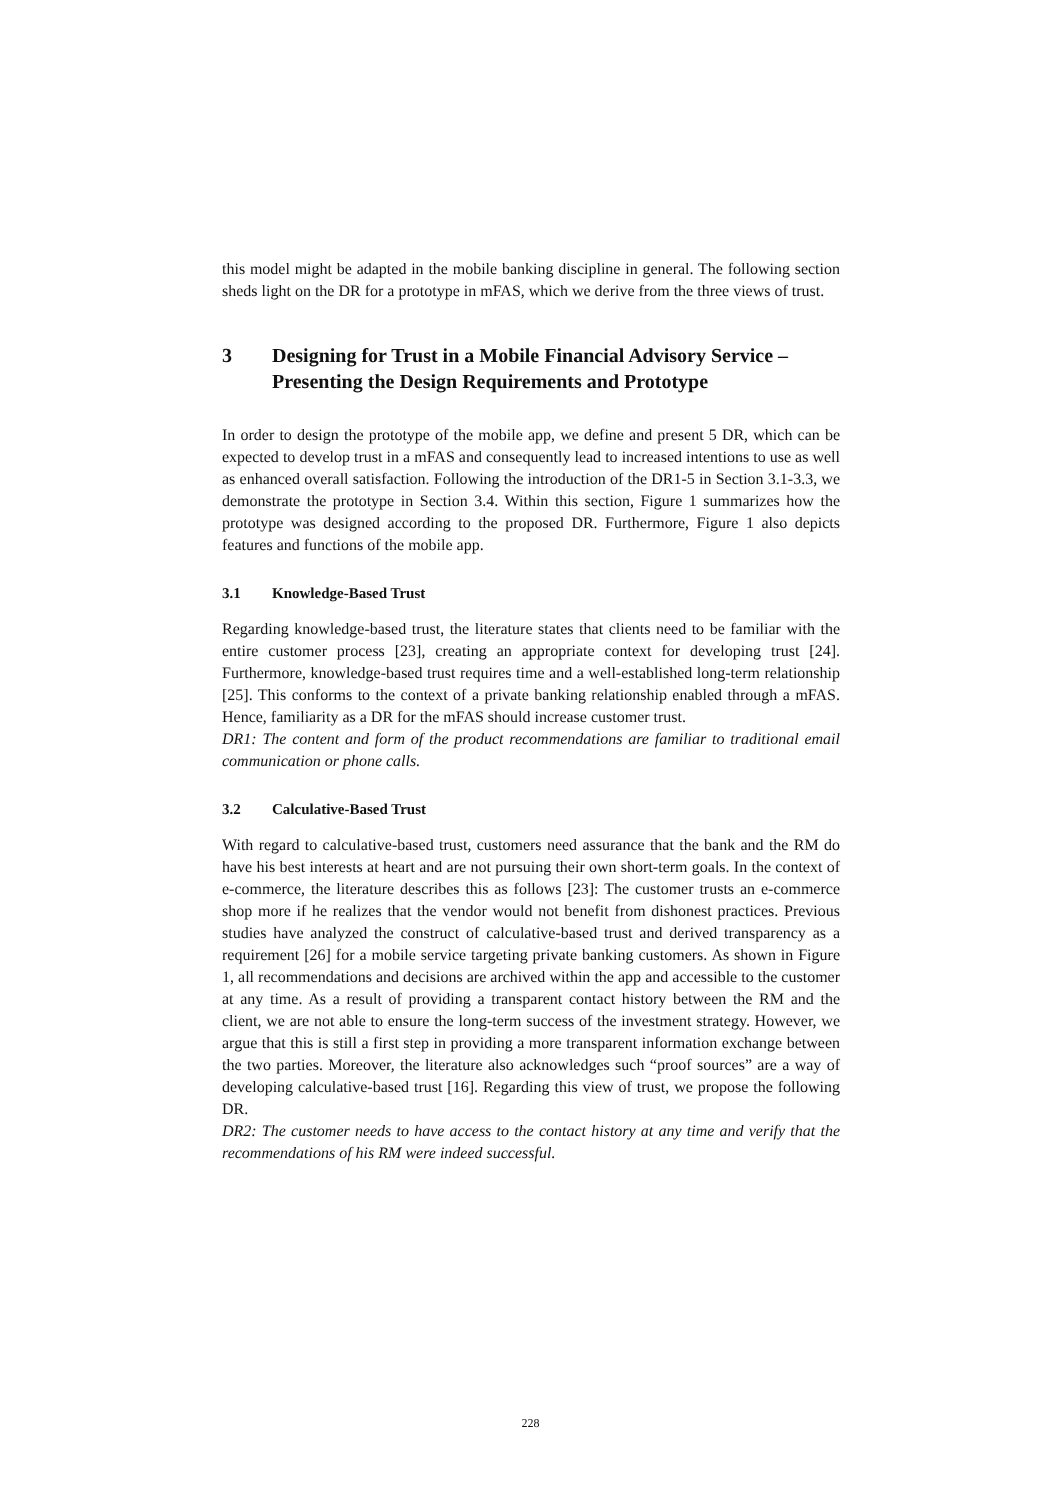this model might be adapted in the mobile banking discipline in general. The following section sheds light on the DR for a prototype in mFAS, which we derive from the three views of trust.
3 Designing for Trust in a Mobile Financial Advisory Service – Presenting the Design Requirements and Prototype
In order to design the prototype of the mobile app, we define and present 5 DR, which can be expected to develop trust in a mFAS and consequently lead to increased intentions to use as well as enhanced overall satisfaction. Following the introduction of the DR1-5 in Section 3.1-3.3, we demonstrate the prototype in Section 3.4. Within this section, Figure 1 summarizes how the prototype was designed according to the proposed DR. Furthermore, Figure 1 also depicts features and functions of the mobile app.
3.1 Knowledge-Based Trust
Regarding knowledge-based trust, the literature states that clients need to be familiar with the entire customer process [23], creating an appropriate context for developing trust [24]. Furthermore, knowledge-based trust requires time and a well-established long-term relationship [25]. This conforms to the context of a private banking relationship enabled through a mFAS. Hence, familiarity as a DR for the mFAS should increase customer trust.
DR1: The content and form of the product recommendations are familiar to traditional email communication or phone calls.
3.2 Calculative-Based Trust
With regard to calculative-based trust, customers need assurance that the bank and the RM do have his best interests at heart and are not pursuing their own short-term goals. In the context of e-commerce, the literature describes this as follows [23]: The customer trusts an e-commerce shop more if he realizes that the vendor would not benefit from dishonest practices. Previous studies have analyzed the construct of calculative-based trust and derived transparency as a requirement [26] for a mobile service targeting private banking customers. As shown in Figure 1, all recommendations and decisions are archived within the app and accessible to the customer at any time. As a result of providing a transparent contact history between the RM and the client, we are not able to ensure the long-term success of the investment strategy. However, we argue that this is still a first step in providing a more transparent information exchange between the two parties. Moreover, the literature also acknowledges such “proof sources” are a way of developing calculative-based trust [16]. Regarding this view of trust, we propose the following DR.
DR2: The customer needs to have access to the contact history at any time and verify that the recommendations of his RM were indeed successful.
228